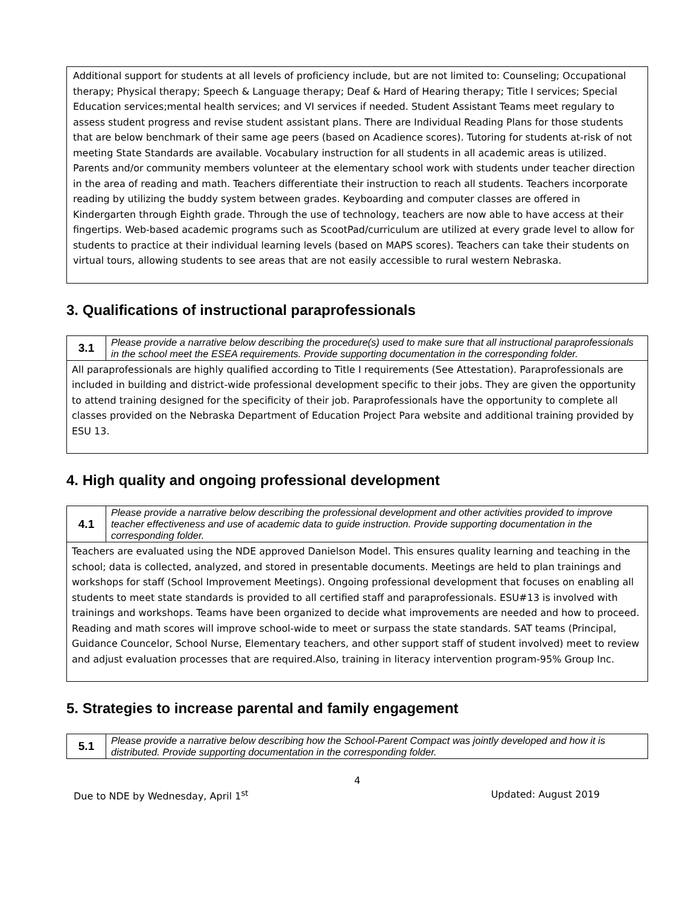Additional support for students at all levels of proficiency include, but are not limited to: Counseling; Occupational therapy; Physical therapy; Speech & Language therapy; Deaf & Hard of Hearing therapy; Title I services; Special Education services;mental health services; and VI services if needed. Student Assistant Teams meet regulary to assess student progress and revise student assistant plans. There are Individual Reading Plans for those students that are below benchmark of their same age peers (based on Acadience scores). Tutoring for students at-risk of not meeting State Standards are available. Vocabulary instruction for all students in all academic areas is utilized. Parents and/or community members volunteer at the elementary school work with students under teacher direction in the area of reading and math. Teachers differentiate their instruction to reach all students. Teachers incorporate reading by utilizing the buddy system between grades. Keyboarding and computer classes are offered in Kindergarten through Eighth grade. Through the use of technology, teachers are now able to have access at their fingertips. Web-based academic programs such as ScootPad/curriculum are utilized at every grade level to allow for students to practice at their individual learning levels (based on MAPS scores). Teachers can take their students on virtual tours, allowing students to see areas that are not easily accessible to rural western Nebraska.
3. Qualifications of instructional paraprofessionals
| 3.1 | Please provide a narrative below describing the procedure(s) used to make sure that all instructional paraprofessionals in the school meet the ESEA requirements. Provide supporting documentation in the corresponding folder. |
| All paraprofessionals are highly qualified according to Title I requirements (See Attestation). Paraprofessionals are included in building and district-wide professional development specific to their jobs. They are given the opportunity to attend training designed for the specificity of their job. Paraprofessionals have the opportunity to complete all classes provided on the Nebraska Department of Education Project Para website and additional training provided by ESU 13. | |
4. High quality and ongoing professional development
| 4.1 | Please provide a narrative below describing the professional development and other activities provided to improve teacher effectiveness and use of academic data to guide instruction. Provide supporting documentation in the corresponding folder. |
| Teachers are evaluated using the NDE approved Danielson Model. This ensures quality learning and teaching in the school; data is collected, analyzed, and stored in presentable documents. Meetings are held to plan trainings and workshops for staff (School Improvement Meetings). Ongoing professional development that focuses on enabling all students to meet state standards is provided to all certified staff and paraprofessionals. ESU#13 is involved with trainings and workshops. Teams have been organized to decide what improvements are needed and how to proceed. Reading and math scores will improve school-wide to meet or surpass the state standards. SAT teams (Principal, Guidance Councelor, School Nurse, Elementary teachers, and other support staff of student involved) meet to review and adjust evaluation processes that are required.Also, training in literacy intervention program-95% Group Inc. | |
5. Strategies to increase parental and family engagement
| 5.1 | Please provide a narrative below describing how the School-Parent Compact was jointly developed and how it is distributed. Provide supporting documentation in the corresponding folder. |
4
Due to NDE by Wednesday, April 1<sup>st</sup> Updated: August 2019